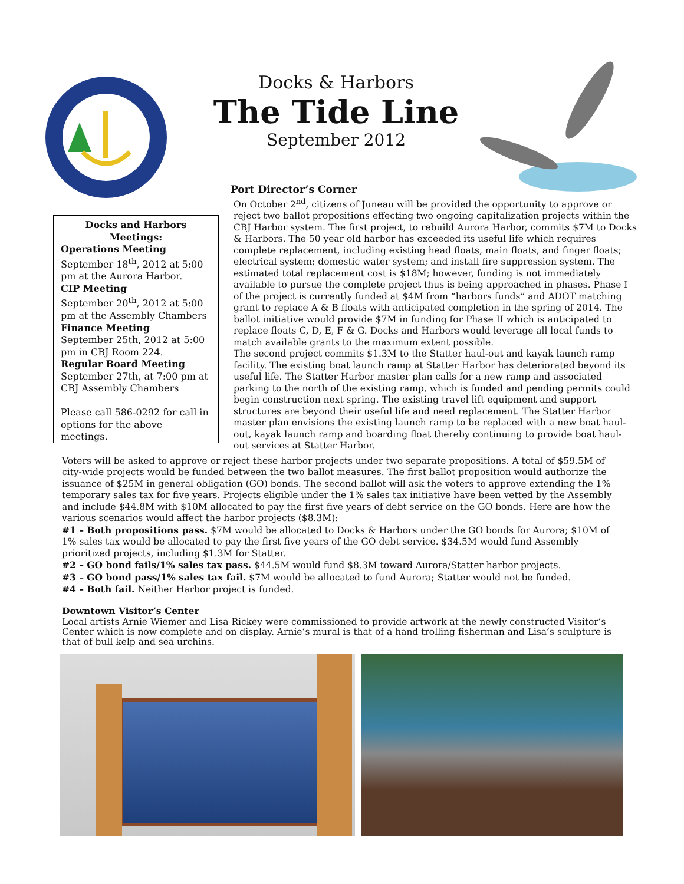Docks & Harbors
The Tide Line
September 2012
Docks and Harbors Meetings:
Operations Meeting
September 18<sup>th</sup>, 2012 at 5:00 pm at the Aurora Harbor.
CIP Meeting
September 20<sup>th</sup>, 2012 at 5:00 pm at the Assembly Chambers
Finance Meeting
September 25th, 2012 at 5:00 pm in CBJ Room 224.
Regular Board Meeting
September 27th, at 7:00 pm at CBJ Assembly Chambers
Please call 586-0292 for call in options for the above meetings.
Port Director’s Corner
On October 2<sup>nd</sup>, citizens of Juneau will be provided the opportunity to approve or reject two ballot propositions effecting two ongoing capitalization projects within the CBJ Harbor system. The first project, to rebuild Aurora Harbor, commits $7M to Docks & Harbors. The 50 year old harbor has exceeded its useful life which requires complete replacement, including existing head floats, main floats, and finger floats; electrical system; domestic water system; and install fire suppression system. The estimated total replacement cost is $18M; however, funding is not immediately available to pursue the complete project thus is being approached in phases. Phase I of the project is currently funded at $4M from “harbors funds” and ADOT matching grant to replace A & B floats with anticipated completion in the spring of 2014. The ballot initiative would provide $7M in funding for Phase II which is anticipated to replace floats C, D, E, F & G. Docks and Harbors would leverage all local funds to match available grants to the maximum extent possible.
The second project commits $1.3M to the Statter haul-out and kayak launch ramp facility. The existing boat launch ramp at Statter Harbor has deteriorated beyond its useful life. The Statter Harbor master plan calls for a new ramp and associated parking to the north of the existing ramp, which is funded and pending permits could begin construction next spring. The existing travel lift equipment and support structures are beyond their useful life and need replacement. The Statter Harbor master plan envisions the existing launch ramp to be replaced with a new boat haul-out, kayak launch ramp and boarding float thereby continuing to provide boat haul-out services at Statter Harbor.
Voters will be asked to approve or reject these harbor projects under two separate propositions. A total of $59.5M of city-wide projects would be funded between the two ballot measures. The first ballot proposition would authorize the issuance of $25M in general obligation (GO) bonds. The second ballot will ask the voters to approve extending the 1% temporary sales tax for five years. Projects eligible under the 1% sales tax initiative have been vetted by the Assembly and include $44.8M with $10M allocated to pay the first five years of debt service on the GO bonds. Here are how the various scenarios would affect the harbor projects ($8.3M):
#1 – Both propositions pass. $7M would be allocated to Docks & Harbors under the GO bonds for Aurora; $10M of 1% sales tax would be allocated to pay the first five years of the GO debt service. $34.5M would fund Assembly prioritized projects, including $1.3M for Statter.
#2 – GO bond fails/1% sales tax pass. $44.5M would fund $8.3M toward Aurora/Statter harbor projects.
#3 – GO bond pass/1% sales tax fail. $7M would be allocated to fund Aurora; Statter would not be funded.
#4 – Both fail. Neither Harbor project is funded.
Downtown Visitor’s Center
Local artists Arnie Wiemer and Lisa Rickey were commissioned to provide artwork at the newly constructed Visitor’s Center which is now complete and on display. Arnie’s mural is that of a hand trolling fisherman and Lisa’s sculpture is that of bull kelp and sea urchins.